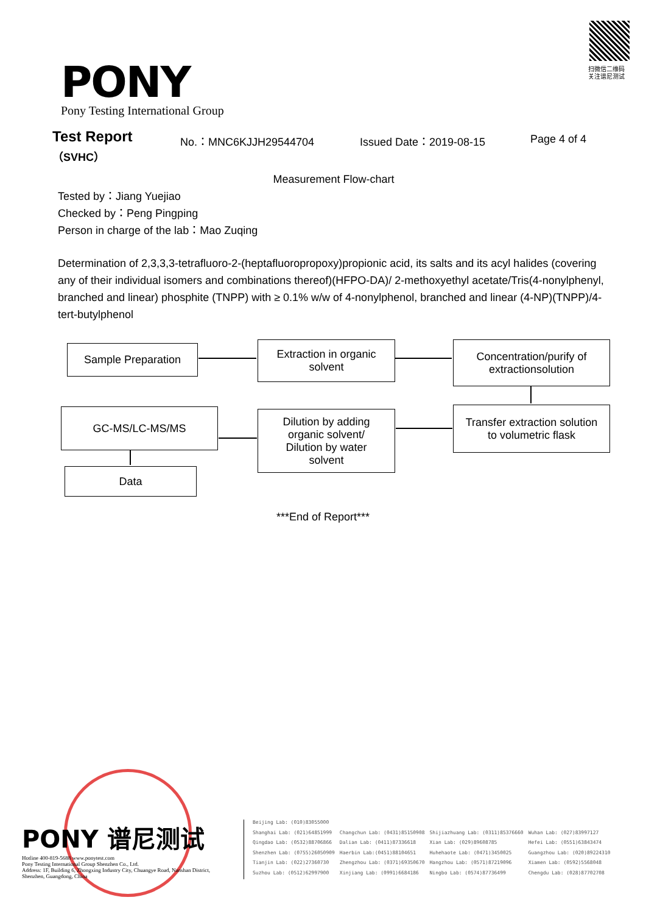PONY
Pony Testing International Group
扫微信二维码
关注谱尼测试
Test Report
（SVHC）
No.：MNC6KJJH29544704 Issued Date：2019-08-15 Page 4 of 4
Measurement Flow-chart
Tested by：Jiang Yuejiao
Checked by：Peng Pingping
Person in charge of the lab：Mao Zuqing
Determination of 2,3,3,3-tetrafluoro-2-(heptafluoropropoxy)propionic acid, its salts and its acyl halides (covering any of their individual isomers and combinations thereof)(HFPO-DA)/ 2-methoxyethyl acetate/Tris(4-nonylphenyl, branched and linear) phosphite (TNPP) with ≥ 0.1% w/w of 4-nonylphenol, branched and linear (4-NP)(TNPP)/4-tert-butylphenol
Sample Preparation
Extraction in organic
solvent
Concentration/purify of
extractionsolution
Transfer extraction solution
to volumetric flask
Dilution by adding
organic solvent/
Dilution by water
solvent
GC-MS/LC-MS/MS
Data
***End of Report***
PONY 谱尼测试
Hotline 400-819-5688 www.ponytest.com
Pony Testing International Group Shenzhen Co., Ltd.
Address: 1F, Building 6, Zhongxing Industry City, Chuangye Road, Nanshan District, Shenzhen, Guangdong, China
Beijing Lab: (010)83055000 Shanghai Lab: (021)64851999 Changchun Lab: (0431)85150908 Shijiazhuang Lab: (0311)85376660 Wuhan Lab: (027)83997127 Qingdao Lab: (0532)88706866 Dalian Lab: (0411)87336618 Xian Lab: (029)89608785 Hefei Lab: (0551)63843474 Shenzhen Lab: (0755)26050909 Haerbin Lab:(0451)88104651 Huhehaote Lab: (0471)3450025 Guangzhou Lab: (020)89224310 Tianjin Lab: (022)27360730 Zhengzhou Lab: (0371)69350670 Hangzhou Lab: (0571)87219096 Xiamen Lab: (0592)5568048 Suzhou Lab: (0512)62997900 Xinjiang Lab: (0991)6684186 Ningbo Lab: (0574)87736499 Chengdu Lab: (028)87702708